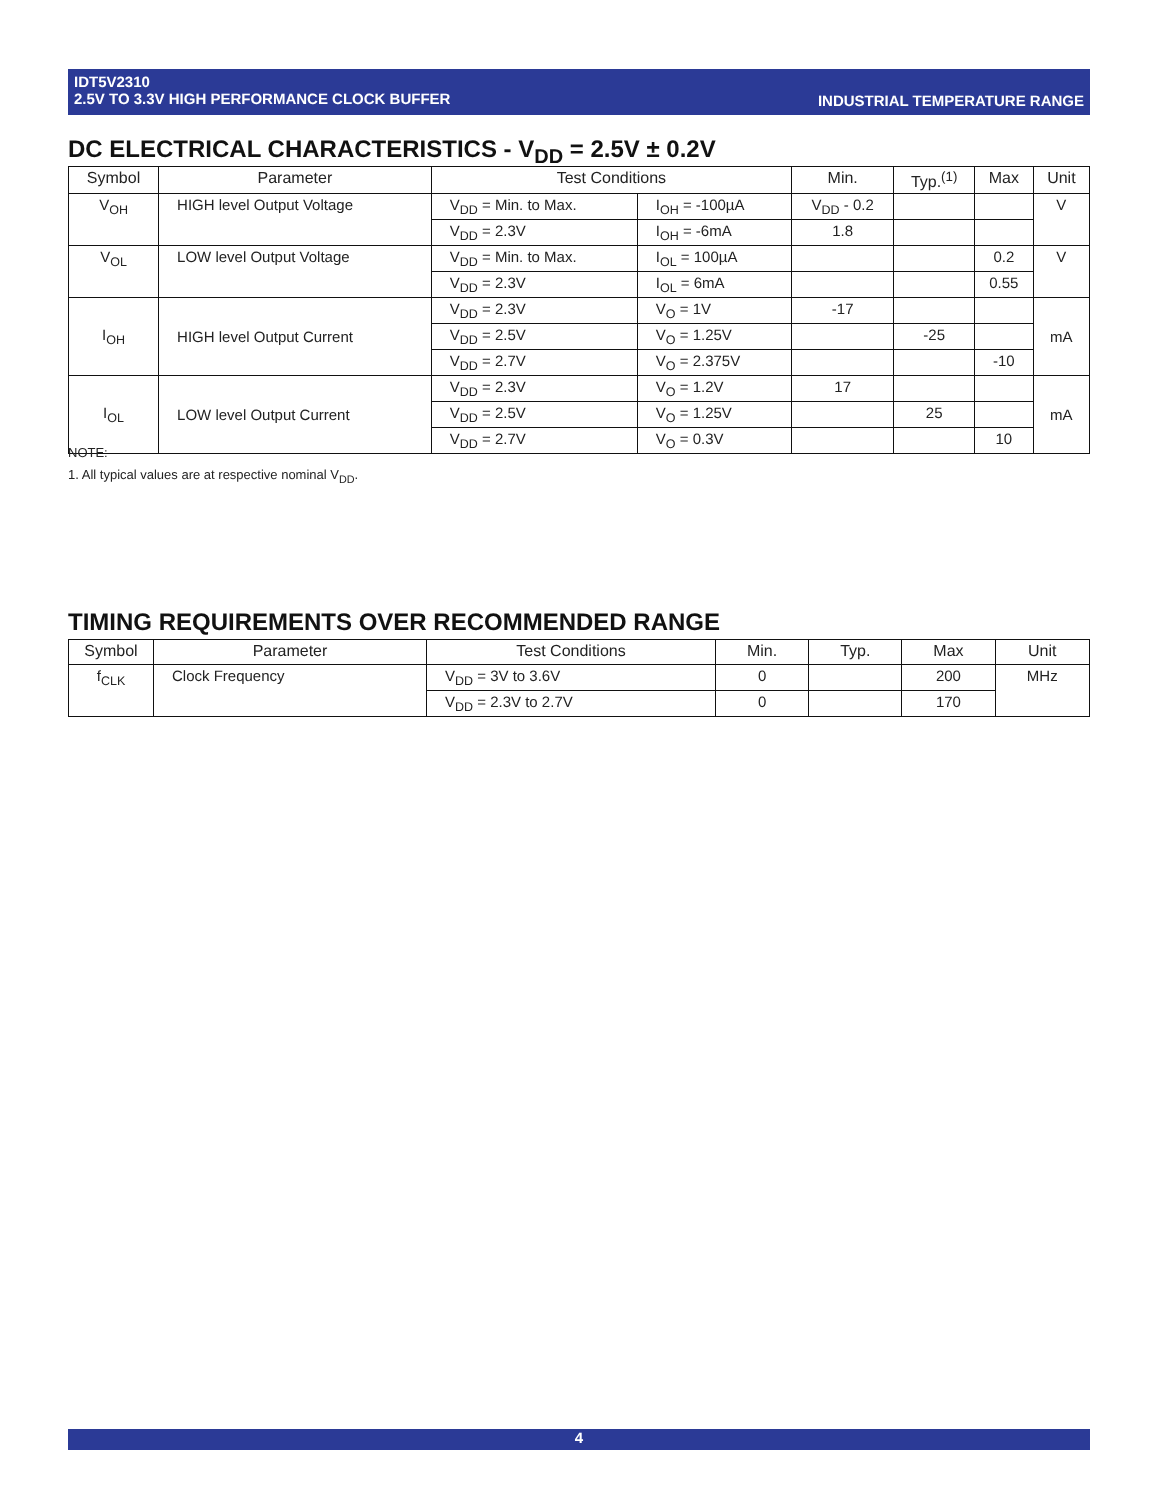INDUSTRIAL TEMPERATURE RANGE IDT5V2310
2.5V TO 3.3V HIGH PERFORMANCE CLOCK BUFFER
DC ELECTRICAL CHARACTERISTICS - V<sub>DD</sub> = 2.5V ± 0.2V
| Symbol | Parameter | Test Conditions | | Min. | Typ.<sup>(1)</sup> | Max | Unit |
| --- | --- | --- | --- | --- | --- | --- | --- |
| V<sub>OH</sub> | HIGH level Output Voltage | V<sub>DD</sub> = Min. to Max. | I<sub>OH</sub> = -100µA | V<sub>DD</sub> - 0.2 | | | V |
| | | V<sub>DD</sub> = 2.3V | I<sub>OH</sub> = -6mA | 1.8 | | | |
| V<sub>OL</sub> | LOW level Output Voltage | V<sub>DD</sub> = Min. to Max. | I<sub>OL</sub> = 100µA | | | 0.2 | V |
| | | V<sub>DD</sub> = 2.3V | I<sub>OL</sub> = 6mA | | | 0.55 | |
| I<sub>OH</sub> | HIGH level Output Current | V<sub>DD</sub> = 2.3V | V<sub>O</sub> = 1V | -17 | | | mA |
| | | V<sub>DD</sub> = 2.5V | V<sub>O</sub> = 1.25V | | -25 | | |
| | | V<sub>DD</sub> = 2.7V | V<sub>O</sub> = 2.375V | | | -10 | |
| I<sub>OL</sub> | LOW level Output Current | V<sub>DD</sub> = 2.3V | V<sub>O</sub> = 1.2V | 17 | | | mA |
| | | V<sub>DD</sub> = 2.5V | V<sub>O</sub> = 1.25V | | 25 | | |
| | | V<sub>DD</sub> = 2.7V | V<sub>O</sub> = 0.3V | | | 10 | |
NOTE:
1. All typical values are at respective nominal V<sub>DD</sub>.
TIMING REQUIREMENTS OVER RECOMMENDED RANGE
| Symbol | Parameter | Test Conditions | Min. | Typ. | Max | Unit |
| --- | --- | --- | --- | --- | --- | --- |
| f<sub>CLK</sub> | Clock Frequency | V<sub>DD</sub> = 3V to 3.6V | 0 | | 200 | MHz |
| | | V<sub>DD</sub> = 2.3V to 2.7V | 0 | | 170 | |
4